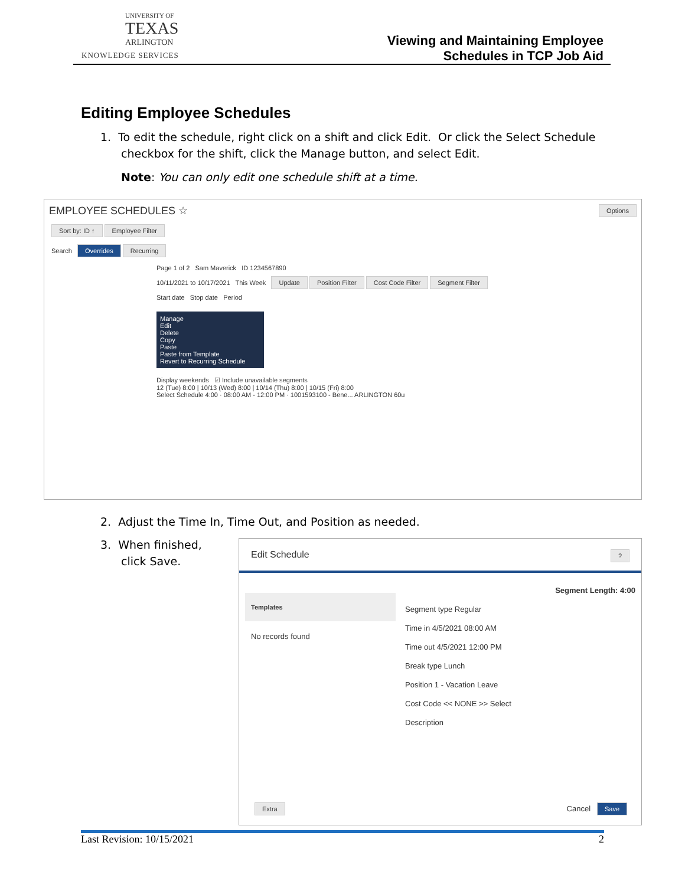UNIVERSITY OF
TEXAS
ARLINGTON
KNOWLEDGE SERVICES
Viewing and Maintaining Employee
Schedules in TCP Job Aid
Editing Employee Schedules
1. To edit the schedule, right click on a shift and click Edit. Or click the Select Schedule
checkbox for the shift, click the Manage button, and select Edit.
Note: You can only edit one schedule shift at a time.
EMPLOYEE SCHEDULES ☆ Options
Sort by: ID ↑ Employee Filter
Search Overrides Recurring
Page 1 of 2 Sam Maverick ID 1234567890
10/11/2021 to 10/17/2021 This Week Update Position Filter Cost Code Filter Segment Filter
Start date Stop date Period
Manage
Edit
Delete
Copy
Paste
Paste from Template
Revert to Recurring Schedule
Display weekends ☑ Include unavailable segments
12 (Tue) 8:00 | 10/13 (Wed) 8:00 | 10/14 (Thu) 8:00 | 10/15 (Fri) 8:00
Select Schedule 4:00 · 08:00 AM - 12:00 PM · 1001593100 - Bene... ARLINGTON 60u
2. Adjust the Time In, Time Out, and Position as needed.
3. When finished,
click Save.
Edit Schedule ?
Templates
No records found
Segment Length: 4:00
Segment type Regular
Time in 4/5/2021 08:00 AM
Time out 4/5/2021 12:00 PM
Break type Lunch
Position 1 - Vacation Leave
Cost Code << NONE >> Select
Description
Extra Cancel Save
Last Revision: 10/15/2021 2